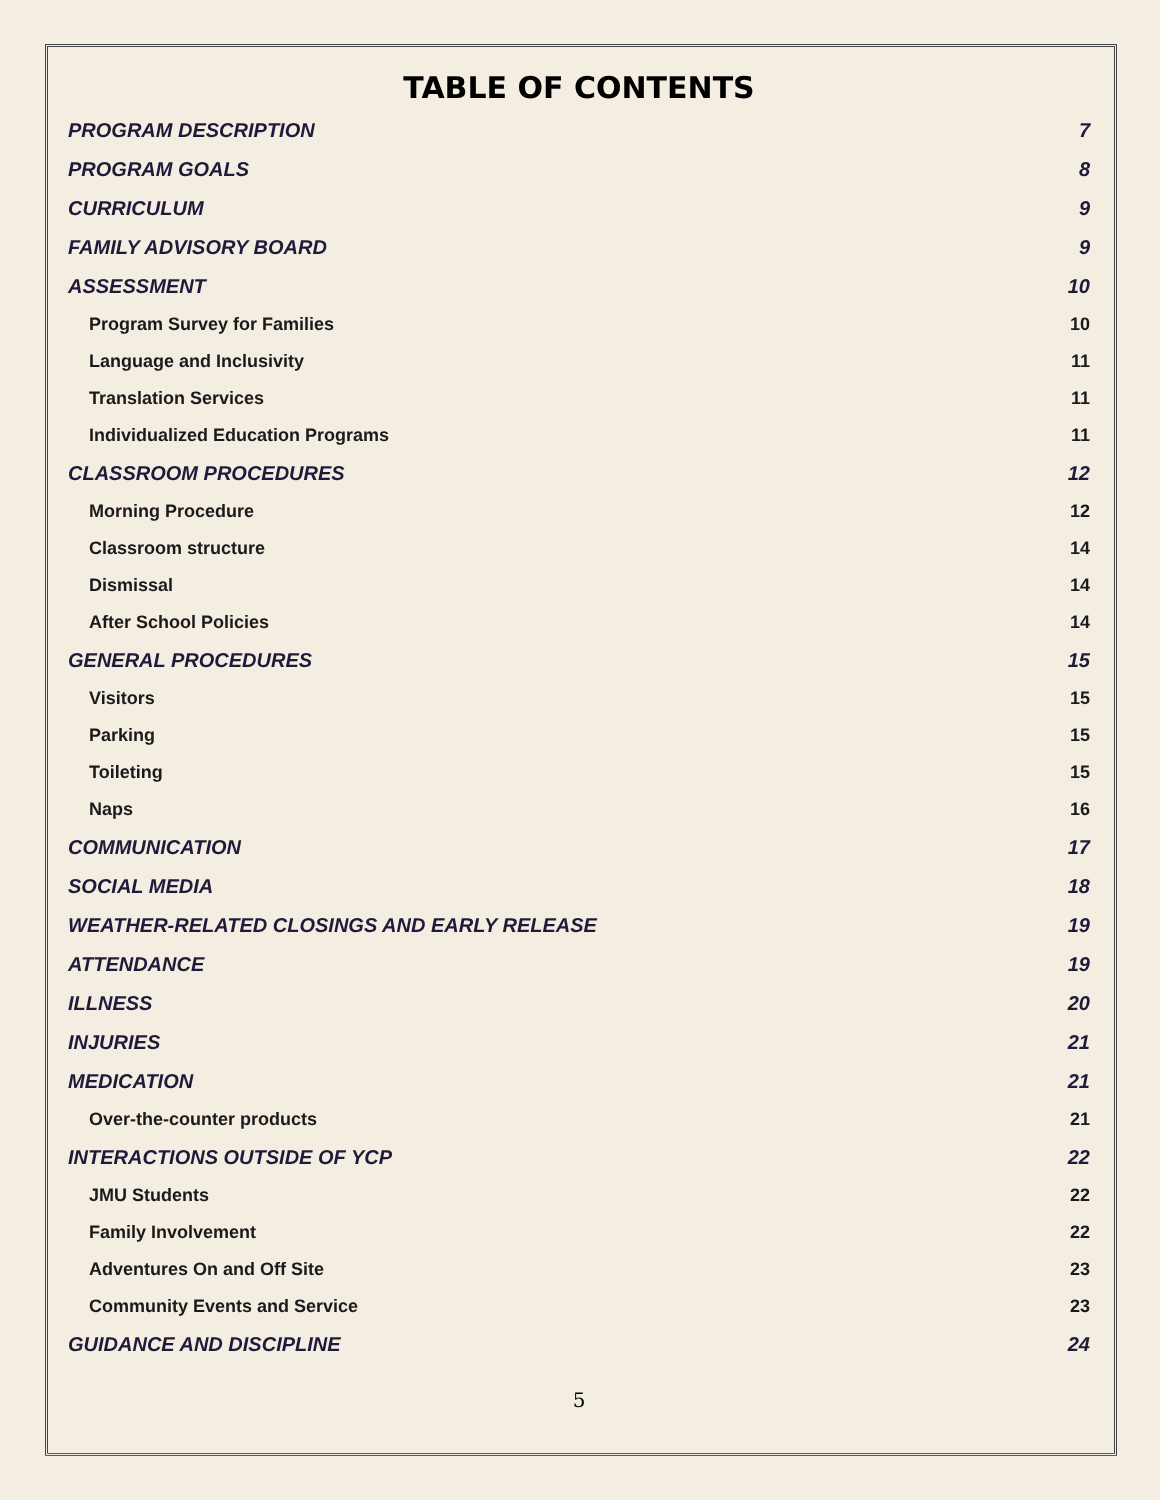TABLE OF CONTENTS
PROGRAM DESCRIPTION 7
PROGRAM GOALS 8
CURRICULUM 9
FAMILY ADVISORY BOARD 9
ASSESSMENT 10
Program Survey for Families 10
Language and Inclusivity 11
Translation Services 11
Individualized Education Programs 11
CLASSROOM PROCEDURES 12
Morning Procedure 12
Classroom structure 14
Dismissal 14
After School Policies 14
GENERAL PROCEDURES 15
Visitors 15
Parking 15
Toileting 15
Naps 16
COMMUNICATION 17
SOCIAL MEDIA 18
WEATHER-RELATED CLOSINGS AND EARLY RELEASE 19
ATTENDANCE 19
ILLNESS 20
INJURIES 21
MEDICATION 21
Over-the-counter products 21
INTERACTIONS OUTSIDE OF YCP 22
JMU Students 22
Family Involvement 22
Adventures On and Off Site 23
Community Events and Service 23
GUIDANCE AND DISCIPLINE 24
5